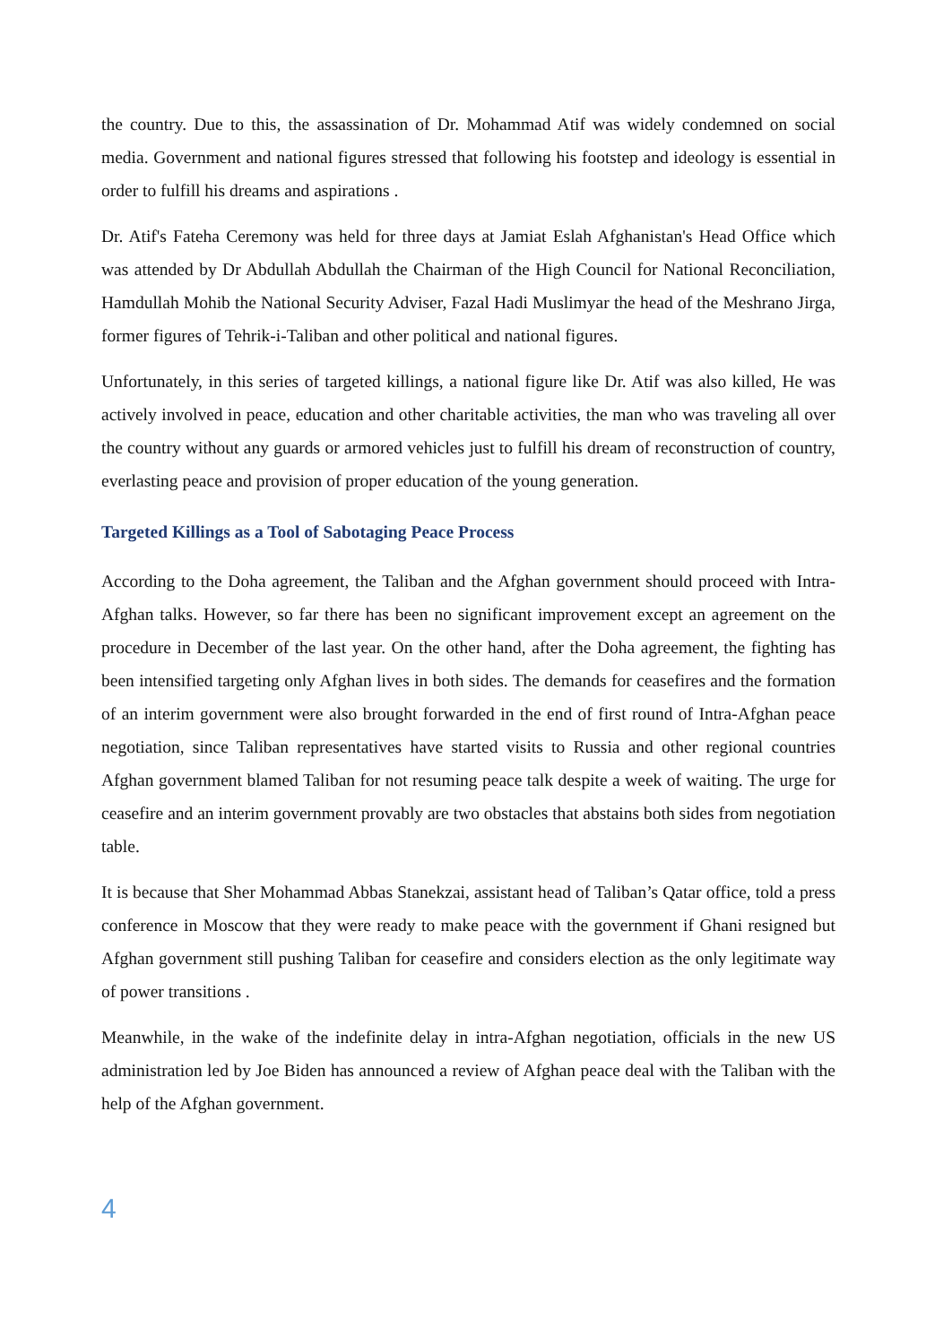the country. Due to this, the assassination of Dr. Mohammad Atif was widely condemned on social media. Government and national figures stressed that following his footstep and ideology is essential in order to fulfill his dreams and aspirations .
Dr. Atif's Fateha Ceremony was held for three days at Jamiat Eslah Afghanistan's Head Office which was attended by Dr Abdullah Abdullah the Chairman of the High Council for National Reconciliation, Hamdullah Mohib the National Security Adviser, Fazal Hadi Muslimyar the head of the Meshrano Jirga, former figures of Tehrik-i-Taliban and other political and national figures.
Unfortunately, in this series of targeted killings, a national figure like Dr. Atif was also killed, He was actively involved in peace, education and other charitable activities, the man who was traveling all over the country without any guards or armored vehicles just to fulfill his dream of reconstruction of country, everlasting peace and provision of proper education of the young generation.
Targeted Killings as a Tool of Sabotaging Peace Process
According to the Doha agreement, the Taliban and the Afghan government should proceed with Intra-Afghan talks. However, so far there has been no significant improvement except an agreement on the procedure in December of the last year. On the other hand, after the Doha agreement, the fighting has been intensified targeting only Afghan lives in both sides. The demands for ceasefires and the formation of an interim government were also brought forwarded in the end of first round of Intra-Afghan peace negotiation, since Taliban representatives have started visits to Russia and other regional countries Afghan government blamed Taliban for not resuming peace talk despite a week of waiting. The urge for ceasefire and an interim government provably are two obstacles that abstains both sides from negotiation table.
It is because that Sher Mohammad Abbas Stanekzai, assistant head of Taliban’s Qatar office, told a press conference in Moscow that they were ready to make peace with the government if Ghani resigned but Afghan government still pushing Taliban for ceasefire and considers election as the only legitimate way of power transitions .
Meanwhile, in the wake of the indefinite delay in intra-Afghan negotiation, officials in the new US administration led by Joe Biden has announced a review of Afghan peace deal with the Taliban with the help of the Afghan government.
4